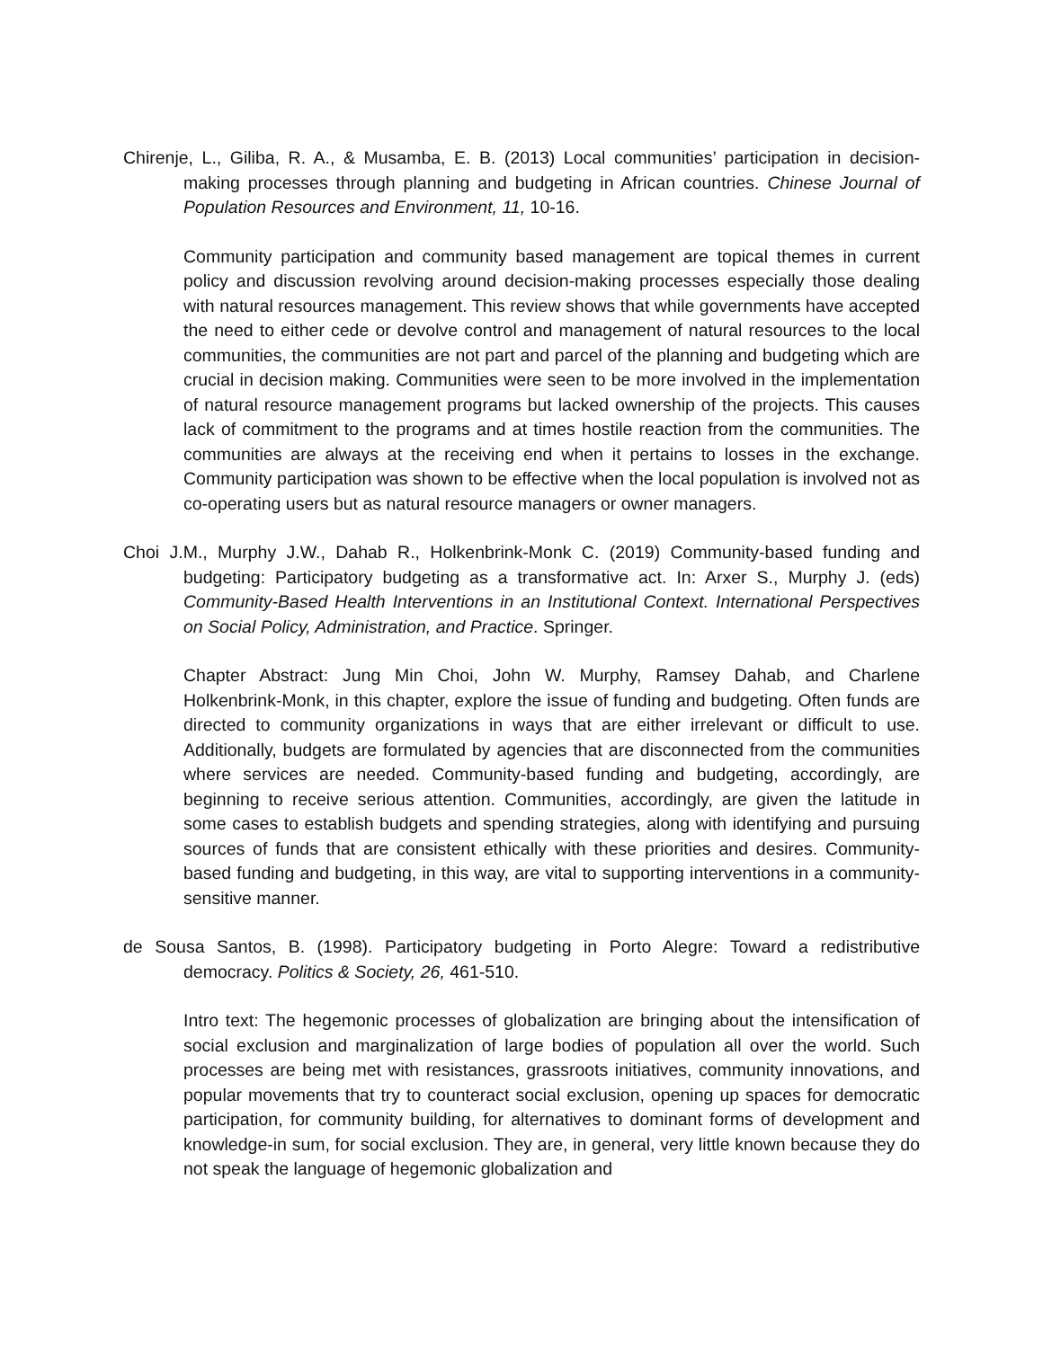Chirenje, L., Giliba, R. A., & Musamba, E. B. (2013) Local communities’ participation in decision-making processes through planning and budgeting in African countries. Chinese Journal of Population Resources and Environment, 11, 10-16.
Community participation and community based management are topical themes in current policy and discussion revolving around decision-making processes especially those dealing with natural resources management. This review shows that while governments have accepted the need to either cede or devolve control and management of natural resources to the local communities, the communities are not part and parcel of the planning and budgeting which are crucial in decision making. Communities were seen to be more involved in the implementation of natural resource management programs but lacked ownership of the projects. This causes lack of commitment to the programs and at times hostile reaction from the communities. The communities are always at the receiving end when it pertains to losses in the exchange. Community participation was shown to be effective when the local population is involved not as co-operating users but as natural resource managers or owner managers.
Choi J.M., Murphy J.W., Dahab R., Holkenbrink-Monk C. (2019) Community-based funding and budgeting: Participatory budgeting as a transformative act. In: Arxer S., Murphy J. (eds) Community-Based Health Interventions in an Institutional Context. International Perspectives on Social Policy, Administration, and Practice. Springer.
Chapter Abstract: Jung Min Choi, John W. Murphy, Ramsey Dahab, and Charlene Holkenbrink-Monk, in this chapter, explore the issue of funding and budgeting. Often funds are directed to community organizations in ways that are either irrelevant or difficult to use. Additionally, budgets are formulated by agencies that are disconnected from the communities where services are needed. Community-based funding and budgeting, accordingly, are beginning to receive serious attention. Communities, accordingly, are given the latitude in some cases to establish budgets and spending strategies, along with identifying and pursuing sources of funds that are consistent ethically with these priorities and desires. Community-based funding and budgeting, in this way, are vital to supporting interventions in a community-sensitive manner.
de Sousa Santos, B. (1998). Participatory budgeting in Porto Alegre: Toward a redistributive democracy. Politics & Society, 26, 461-510.
Intro text: The hegemonic processes of globalization are bringing about the intensification of social exclusion and marginalization of large bodies of population all over the world. Such processes are being met with resistances, grassroots initiatives, community innovations, and popular movements that try to counteract social exclusion, opening up spaces for democratic participation, for community building, for alternatives to dominant forms of development and knowledge-in sum, for social exclusion. They are, in general, very little known because they do not speak the language of hegemonic globalization and